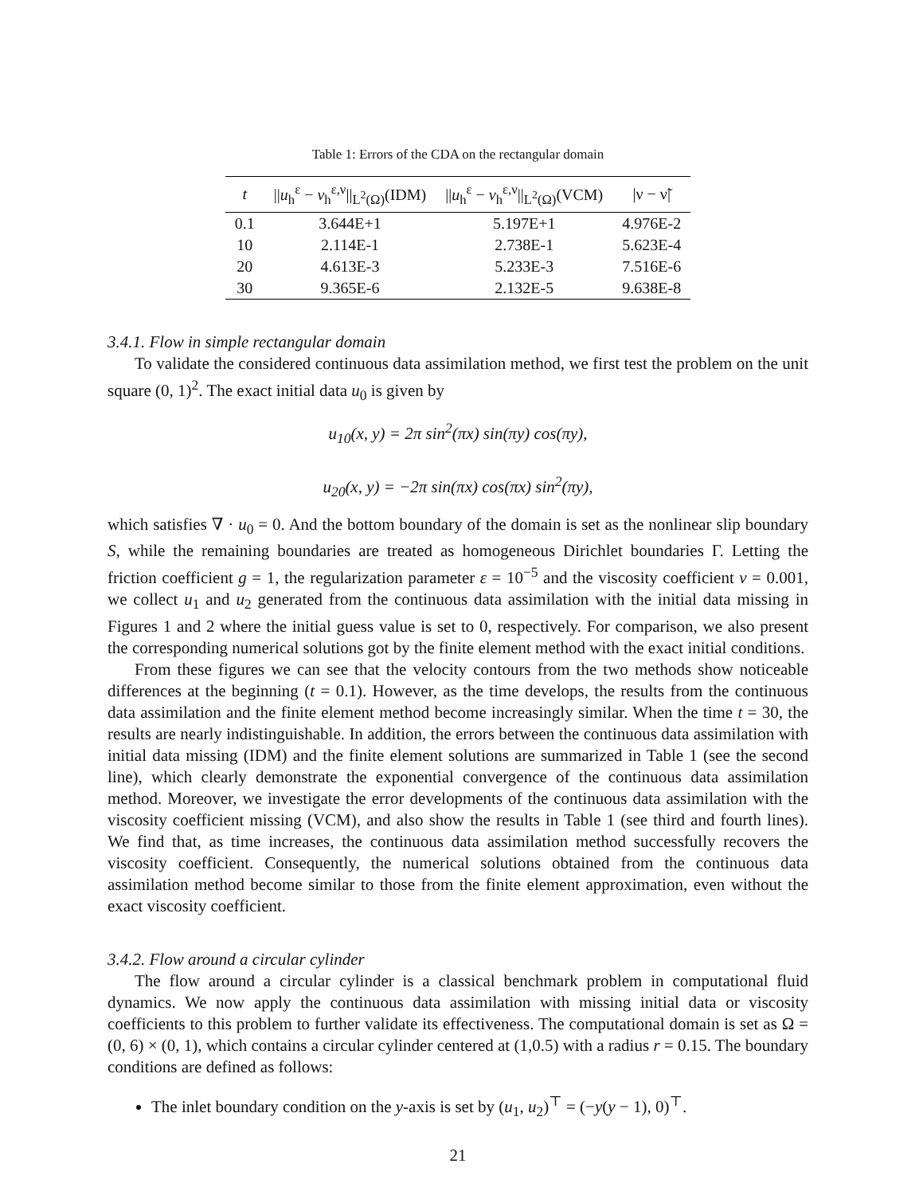Table 1: Errors of the CDA on the rectangular domain
| t | // u<sub>h</sub><sup>ε</sup> − v<sub>h</sub><sup>ε,ν</sup>//<sub>L<sup>2</sup>(Ω)</sub>(IDM) | // u<sub>h</sub><sup>ε</sup> − v<sub>h</sub><sup>ε,ν</sup>//<sub>L<sup>2</sup>(Ω)</sub>(VCM) | /ν − ν̃/ |
| --- | --- | --- | --- |
| 0.1 | 3.644E+1 | 5.197E+1 | 4.976E-2 |
| 10 | 2.114E-1 | 2.738E-1 | 5.623E-4 |
| 20 | 4.613E-3 | 5.233E-3 | 7.516E-6 |
| 30 | 9.365E-6 | 2.132E-5 | 9.638E-8 |
3.4.1. Flow in simple rectangular domain
To validate the considered continuous data assimilation method, we first test the problem on the unit square (0, 1)<sup>2</sup>. The exact initial data u<sub>0</sub> is given by
u<sub>10</sub>(x, y) = 2π sin<sup>2</sup>(πx) sin(πy) cos(πy),
u<sub>20</sub>(x, y) = −2π sin(πx) cos(πx) sin<sup>2</sup>(πy),
which satisfies ∇ · u<sub>0</sub> = 0. And the bottom boundary of the domain is set as the nonlinear slip boundary S, while the remaining boundaries are treated as homogeneous Dirichlet boundaries Γ. Letting the friction coefficient g = 1, the regularization parameter ε = 10<sup>−5</sup> and the viscosity coefficient ν = 0.001, we collect u<sub>1</sub> and u<sub>2</sub> generated from the continuous data assimilation with the initial data missing in Figures 1 and 2 where the initial guess value is set to 0, respectively. For comparison, we also present the corresponding numerical solutions got by the finite element method with the exact initial conditions.
From these figures we can see that the velocity contours from the two methods show noticeable differences at the beginning (t = 0.1). However, as the time develops, the results from the continuous data assimilation and the finite element method become increasingly similar. When the time t = 30, the results are nearly indistinguishable. In addition, the errors between the continuous data assimilation with initial data missing (IDM) and the finite element solutions are summarized in Table 1 (see the second line), which clearly demonstrate the exponential convergence of the continuous data assimilation method. Moreover, we investigate the error developments of the continuous data assimilation with the viscosity coefficient missing (VCM), and also show the results in Table 1 (see third and fourth lines). We find that, as time increases, the continuous data assimilation method successfully recovers the viscosity coefficient. Consequently, the numerical solutions obtained from the continuous data assimilation method become similar to those from the finite element approximation, even without the exact viscosity coefficient.
3.4.2. Flow around a circular cylinder
The flow around a circular cylinder is a classical benchmark problem in computational fluid dynamics. We now apply the continuous data assimilation with missing initial data or viscosity coefficients to this problem to further validate its effectiveness. The computational domain is set as Ω = (0, 6) × (0, 1), which contains a circular cylinder centered at (1,0.5) with a radius r = 0.15. The boundary conditions are defined as follows:
The inlet boundary condition on the y-axis is set by (u<sub>1</sub>, u<sub>2</sub>)<sup>⊤</sup> = (−y(y − 1), 0)<sup>⊤</sup>.
21